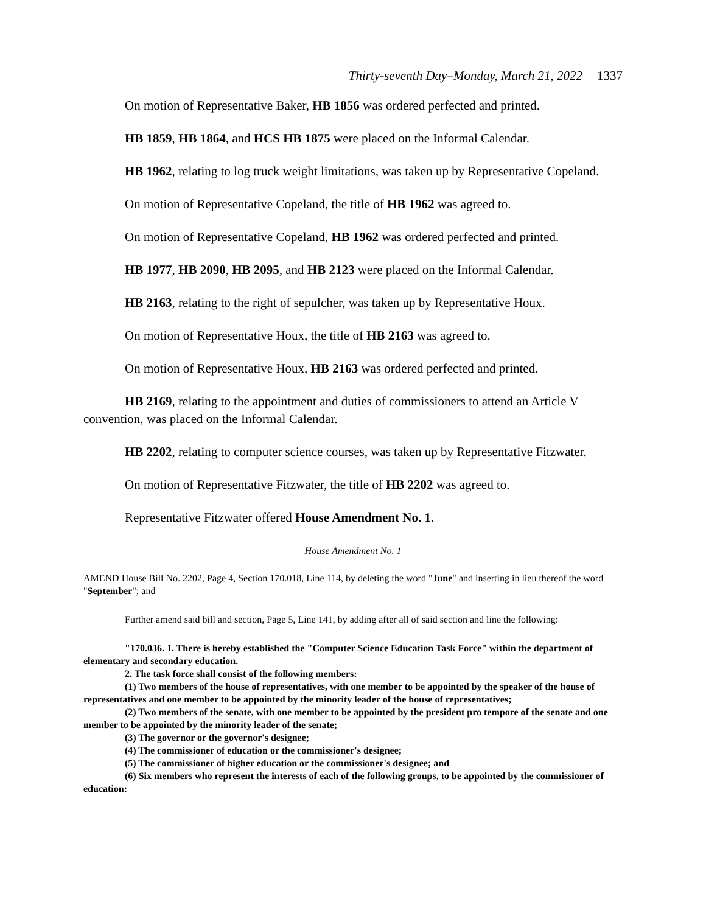Thirty-seventh Day–Monday, March 21, 2022 1337
On motion of Representative Baker, HB 1856 was ordered perfected and printed.
HB 1859, HB 1864, and HCS HB 1875 were placed on the Informal Calendar.
HB 1962, relating to log truck weight limitations, was taken up by Representative Copeland.
On motion of Representative Copeland, the title of HB 1962 was agreed to.
On motion of Representative Copeland, HB 1962 was ordered perfected and printed.
HB 1977, HB 2090, HB 2095, and HB 2123 were placed on the Informal Calendar.
HB 2163, relating to the right of sepulcher, was taken up by Representative Houx.
On motion of Representative Houx, the title of HB 2163 was agreed to.
On motion of Representative Houx, HB 2163 was ordered perfected and printed.
HB 2169, relating to the appointment and duties of commissioners to attend an Article V convention, was placed on the Informal Calendar.
HB 2202, relating to computer science courses, was taken up by Representative Fitzwater.
On motion of Representative Fitzwater, the title of HB 2202 was agreed to.
Representative Fitzwater offered House Amendment No. 1.
House Amendment No. 1
AMEND House Bill No. 2202, Page 4, Section 170.018, Line 114, by deleting the word "June" and inserting in lieu thereof the word "September"; and
Further amend said bill and section, Page 5, Line 141, by adding after all of said section and line the following:
"170.036. 1. There is hereby established the "Computer Science Education Task Force" within the department of elementary and secondary education.
2. The task force shall consist of the following members:
(1) Two members of the house of representatives, with one member to be appointed by the speaker of the house of representatives and one member to be appointed by the minority leader of the house of representatives;
(2) Two members of the senate, with one member to be appointed by the president pro tempore of the senate and one member to be appointed by the minority leader of the senate;
(3) The governor or the governor's designee;
(4) The commissioner of education or the commissioner's designee;
(5) The commissioner of higher education or the commissioner's designee; and
(6) Six members who represent the interests of each of the following groups, to be appointed by the commissioner of education: